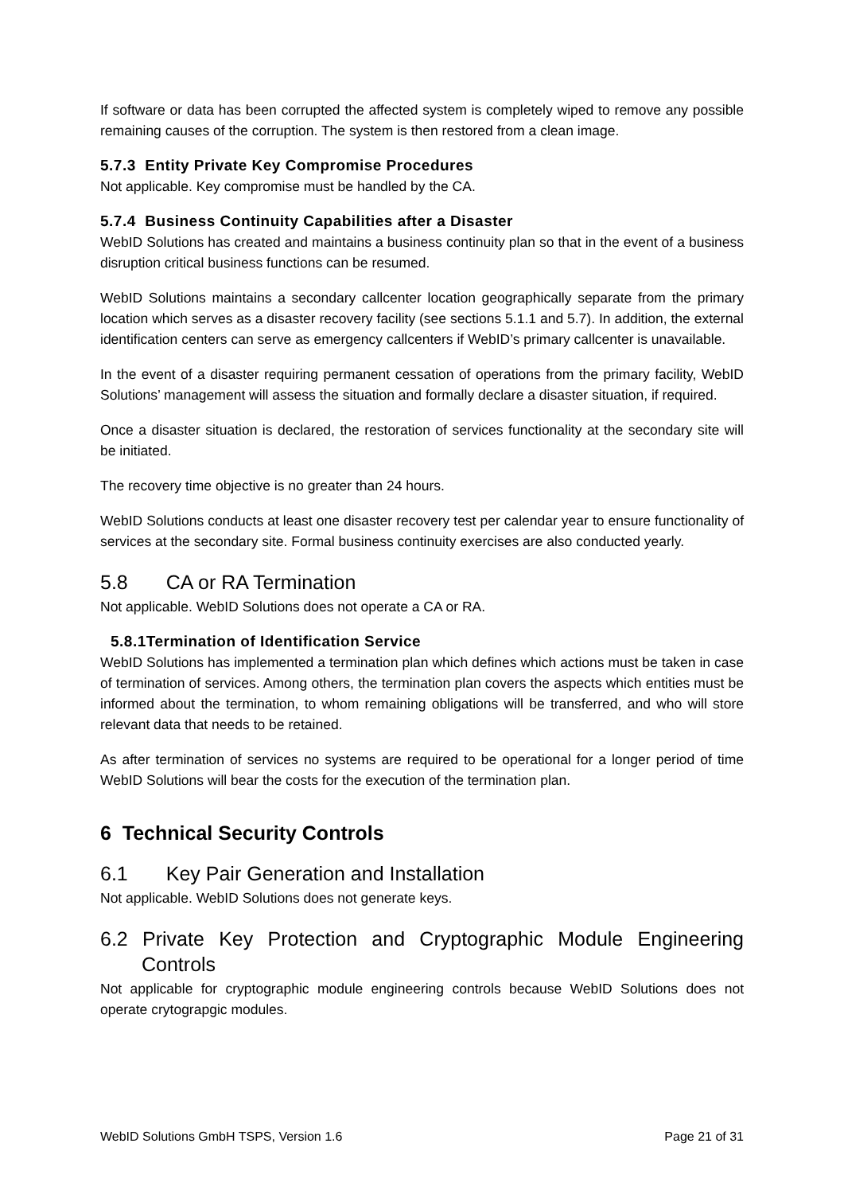If software or data has been corrupted the affected system is completely wiped to remove any possible remaining causes of the corruption. The system is then restored from a clean image.
5.7.3 Entity Private Key Compromise Procedures
Not applicable. Key compromise must be handled by the CA.
5.7.4 Business Continuity Capabilities after a Disaster
WebID Solutions has created and maintains a business continuity plan so that in the event of a business disruption critical business functions can be resumed.
WebID Solutions maintains a secondary callcenter location geographically separate from the primary location which serves as a disaster recovery facility (see sections 5.1.1 and 5.7). In addition, the external identification centers can serve as emergency callcenters if WebID’s primary callcenter is unavailable.
In the event of a disaster requiring permanent cessation of operations from the primary facility, WebID Solutions’ management will assess the situation and formally declare a disaster situation, if required.
Once a disaster situation is declared, the restoration of services functionality at the secondary site will be initiated.
The recovery time objective is no greater than 24 hours.
WebID Solutions conducts at least one disaster recovery test per calendar year to ensure functionality of services at the secondary site. Formal business continuity exercises are also conducted yearly.
5.8 CA or RA Termination
Not applicable. WebID Solutions does not operate a CA or RA.
5.8.1Termination of Identification Service
WebID Solutions has implemented a termination plan which defines which actions must be taken in case of termination of services. Among others, the termination plan covers the aspects which entities must be informed about the termination, to whom remaining obligations will be transferred, and who will store relevant data that needs to be retained.
As after termination of services no systems are required to be operational for a longer period of time WebID Solutions will bear the costs for the execution of the termination plan.
6 Technical Security Controls
6.1 Key Pair Generation and Installation
Not applicable. WebID Solutions does not generate keys.
6.2 Private Key Protection and Cryptographic Module Engineering Controls
Not applicable for cryptographic module engineering controls because WebID Solutions does not operate crytograpgic modules.
WebID Solutions GmbH TSPS, Version 1.6 Page 21 of 31